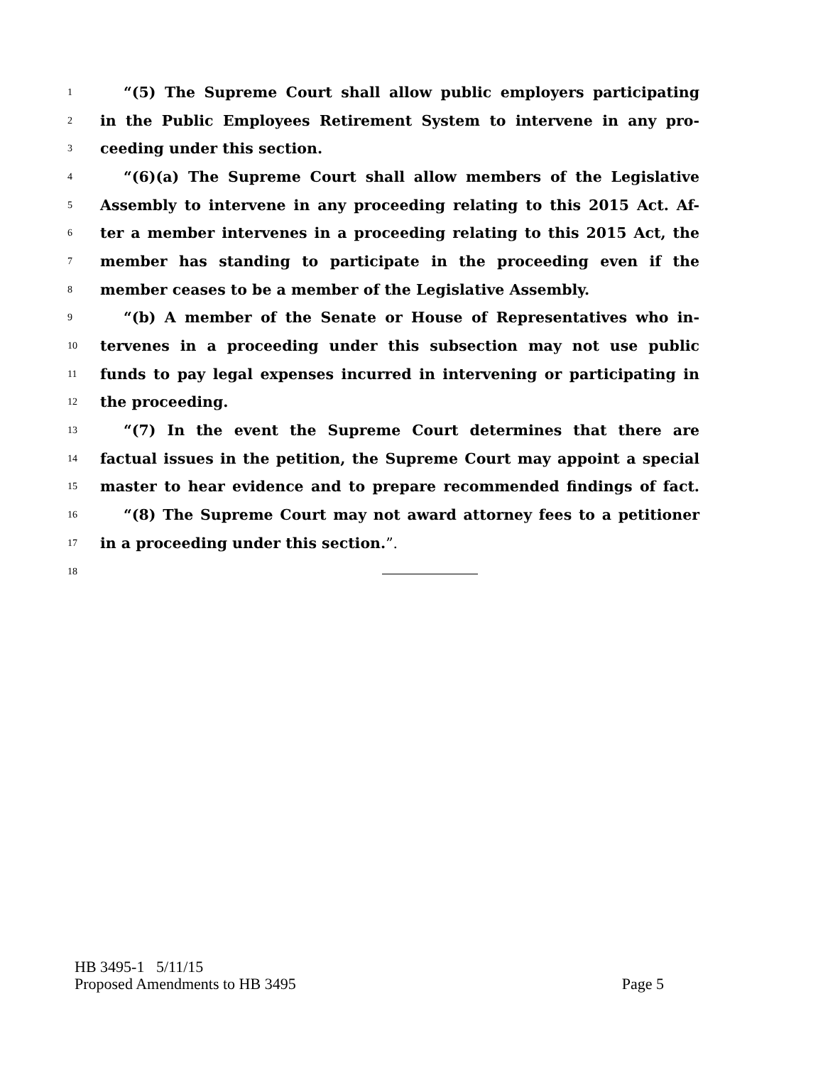1 “(5) The Supreme Court shall allow public employers participating
2 in the Public Employees Retirement System to intervene in any pro-
3 ceeding under this section.
4 “(6)(a) The Supreme Court shall allow members of the Legislative
5 Assembly to intervene in any proceeding relating to this 2015 Act. Af-
6 ter a member intervenes in a proceeding relating to this 2015 Act, the
7 member has standing to participate in the proceeding even if the
8 member ceases to be a member of the Legislative Assembly.
9 “(b) A member of the Senate or House of Representatives who in-
10 tervenes in a proceeding under this subsection may not use public
11 funds to pay legal expenses incurred in intervening or participating in
12 the proceeding.
13 “(7) In the event the Supreme Court determines that there are
14 factual issues in the petition, the Supreme Court may appoint a special
15 master to hear evidence and to prepare recommended findings of fact.
16 “(8) The Supreme Court may not award attorney fees to a petitioner
17 in a proceeding under this section.”.
18
HB 3495-1 5/11/15
Proposed Amendments to HB 3495 Page 5